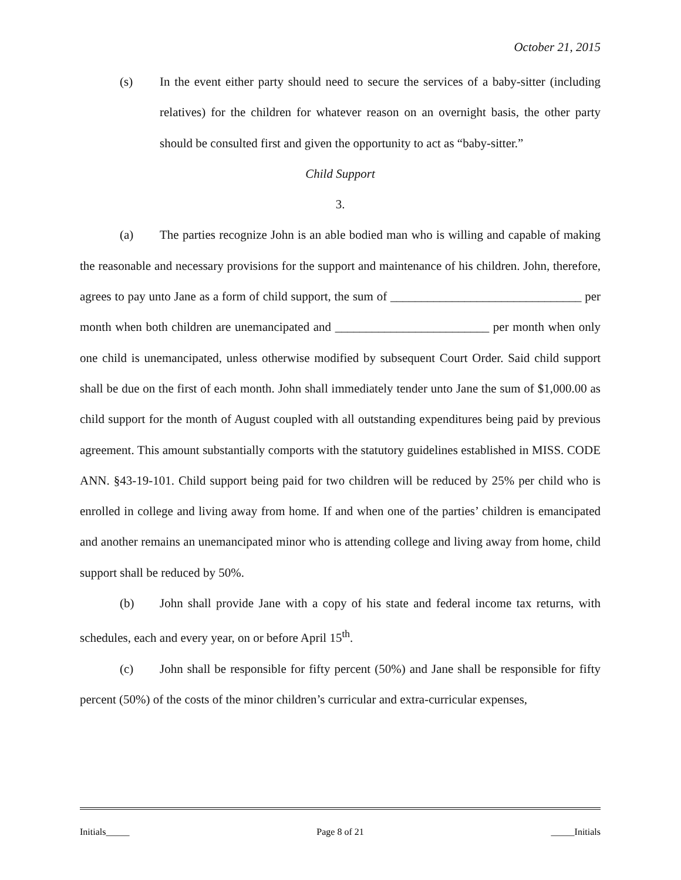October 21, 2015
(s) In the event either party should need to secure the services of a baby-sitter (including relatives) for the children for whatever reason on an overnight basis, the other party should be consulted first and given the opportunity to act as “baby-sitter.”
Child Support
3.
(a) The parties recognize John is an able bodied man who is willing and capable of making the reasonable and necessary provisions for the support and maintenance of his children. John, therefore, agrees to pay unto Jane as a form of child support, the sum of _______________________________ per month when both children are unemancipated and _________________________ per month when only one child is unemancipated, unless otherwise modified by subsequent Court Order. Said child support shall be due on the first of each month. John shall immediately tender unto Jane the sum of $1,000.00 as child support for the month of August coupled with all outstanding expenditures being paid by previous agreement. This amount substantially comports with the statutory guidelines established in MISS. CODE ANN. §43-19-101. Child support being paid for two children will be reduced by 25% per child who is enrolled in college and living away from home. If and when one of the parties’ children is emancipated and another remains an unemancipated minor who is attending college and living away from home, child support shall be reduced by 50%.
(b) John shall provide Jane with a copy of his state and federal income tax returns, with schedules, each and every year, on or before April 15<sup>th</sup>.
(c) John shall be responsible for fifty percent (50%) and Jane shall be responsible for fifty percent (50%) of the costs of the minor children’s curricular and extra-curricular expenses,
Initials_____ Page 8 of 21 _____Initials